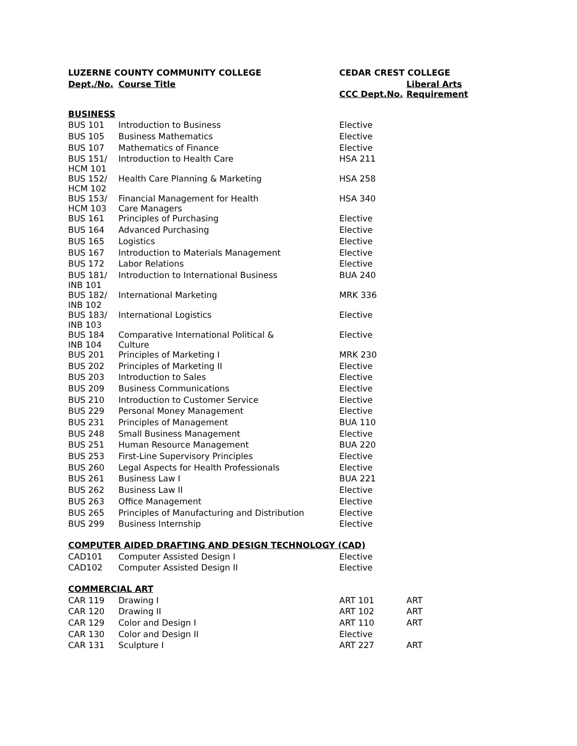| LUZERNE COUNTY COMMUNITY COLLEGE | | CEDAR CREST COLLEGE | |
| --- | --- | --- | --- |
| Dept./No. | Course Title | CCC Dept.No. | Liberal Arts Requirement |
| BUSINESS | | | |
| BUS 101 | Introduction to Business | Elective | |
| BUS 105 | Business Mathematics | Elective | |
| BUS 107 | Mathematics of Finance | Elective | |
| BUS 151/ HCM 101 | Introduction to Health Care | HSA 211 | |
| BUS 152/ HCM 102 | Health Care Planning & Marketing | HSA 258 | |
| BUS 153/ HCM 103 | Financial Management for Health Care Managers | HSA 340 | |
| BUS 161 | Principles of Purchasing | Elective | |
| BUS 164 | Advanced Purchasing | Elective | |
| BUS 165 | Logistics | Elective | |
| BUS 167 | Introduction to Materials Management | Elective | |
| BUS 172 | Labor Relations | Elective | |
| BUS 181/ INB 101 | Introduction to International Business | BUA 240 | |
| BUS 182/ INB 102 | International Marketing | MRK 336 | |
| BUS 183/ INB 103 | International Logistics | Elective | |
| BUS 184 INB 104 | Comparative International Political & Culture | Elective | |
| BUS 201 | Principles of Marketing I | MRK 230 | |
| BUS 202 | Principles of Marketing II | Elective | |
| BUS 203 | Introduction to Sales | Elective | |
| BUS 209 | Business Communications | Elective | |
| BUS 210 | Introduction to Customer Service | Elective | |
| BUS 229 | Personal Money Management | Elective | |
| BUS 231 | Principles of Management | BUA 110 | |
| BUS 248 | Small Business Management | Elective | |
| BUS 251 | Human Resource Management | BUA 220 | |
| BUS 253 | First-Line Supervisory Principles | Elective | |
| BUS 260 | Legal Aspects for Health Professionals | Elective | |
| BUS 261 | Business Law I | BUA 221 | |
| BUS 262 | Business Law II | Elective | |
| BUS 263 | Office Management | Elective | |
| BUS 265 | Principles of Manufacturing and Distribution | Elective | |
| BUS 299 | Business Internship | Elective | |
| COMPUTER AIDED DRAFTING AND DESIGN TECHNOLOGY (CAD) | | | |
| CAD101 | Computer Assisted Design I | Elective | |
| CAD102 | Computer Assisted Design II | Elective | |
| COMMERCIAL ART | | | |
| CAR 119 | Drawing I | ART 101 | ART |
| CAR 120 | Drawing II | ART 102 | ART |
| CAR 129 | Color and Design I | ART 110 | ART |
| CAR 130 | Color and Design II | Elective | |
| CAR 131 | Sculpture I | ART 227 | ART |